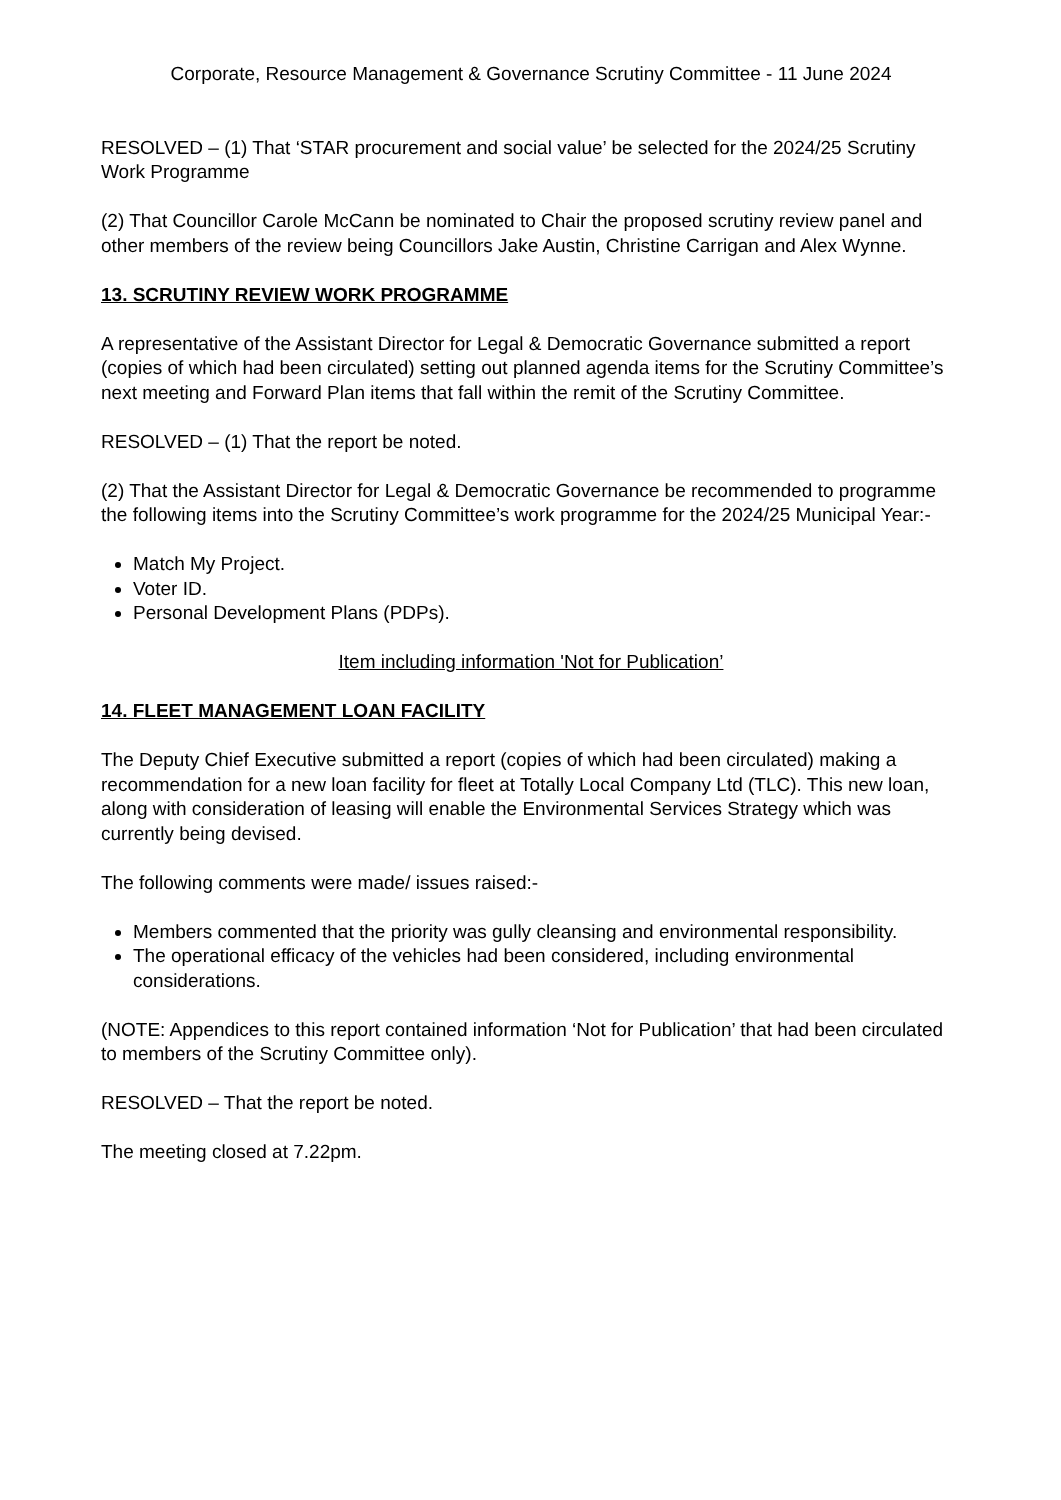Corporate, Resource Management & Governance Scrutiny Committee - 11 June 2024
RESOLVED – (1) That ‘STAR procurement and social value’ be selected for the 2024/25 Scrutiny Work Programme
(2) That Councillor Carole McCann be nominated to Chair the proposed scrutiny review panel and other members of the review being Councillors Jake Austin, Christine Carrigan and Alex Wynne.
13. SCRUTINY REVIEW WORK PROGRAMME
A representative of the Assistant Director for Legal & Democratic Governance submitted a report (copies of which had been circulated) setting out planned agenda items for the Scrutiny Committee’s next meeting and Forward Plan items that fall within the remit of the Scrutiny Committee.
RESOLVED – (1) That the report be noted.
(2) That the Assistant Director for Legal & Democratic Governance be recommended to programme the following items into the Scrutiny Committee’s work programme for the 2024/25 Municipal Year:-
Match My Project.
Voter ID.
Personal Development Plans (PDPs).
Item including information 'Not for Publication’
14. FLEET MANAGEMENT LOAN FACILITY
The Deputy Chief Executive submitted a report (copies of which had been circulated) making a recommendation for a new loan facility for fleet at Totally Local Company Ltd (TLC). This new loan, along with consideration of leasing will enable the Environmental Services Strategy which was currently being devised.
The following comments were made/ issues raised:-
Members commented that the priority was gully cleansing and environmental responsibility.
The operational efficacy of the vehicles had been considered, including environmental considerations.
(NOTE: Appendices to this report contained information ‘Not for Publication’ that had been circulated to members of the Scrutiny Committee only).
RESOLVED – That the report be noted.
The meeting closed at 7.22pm.